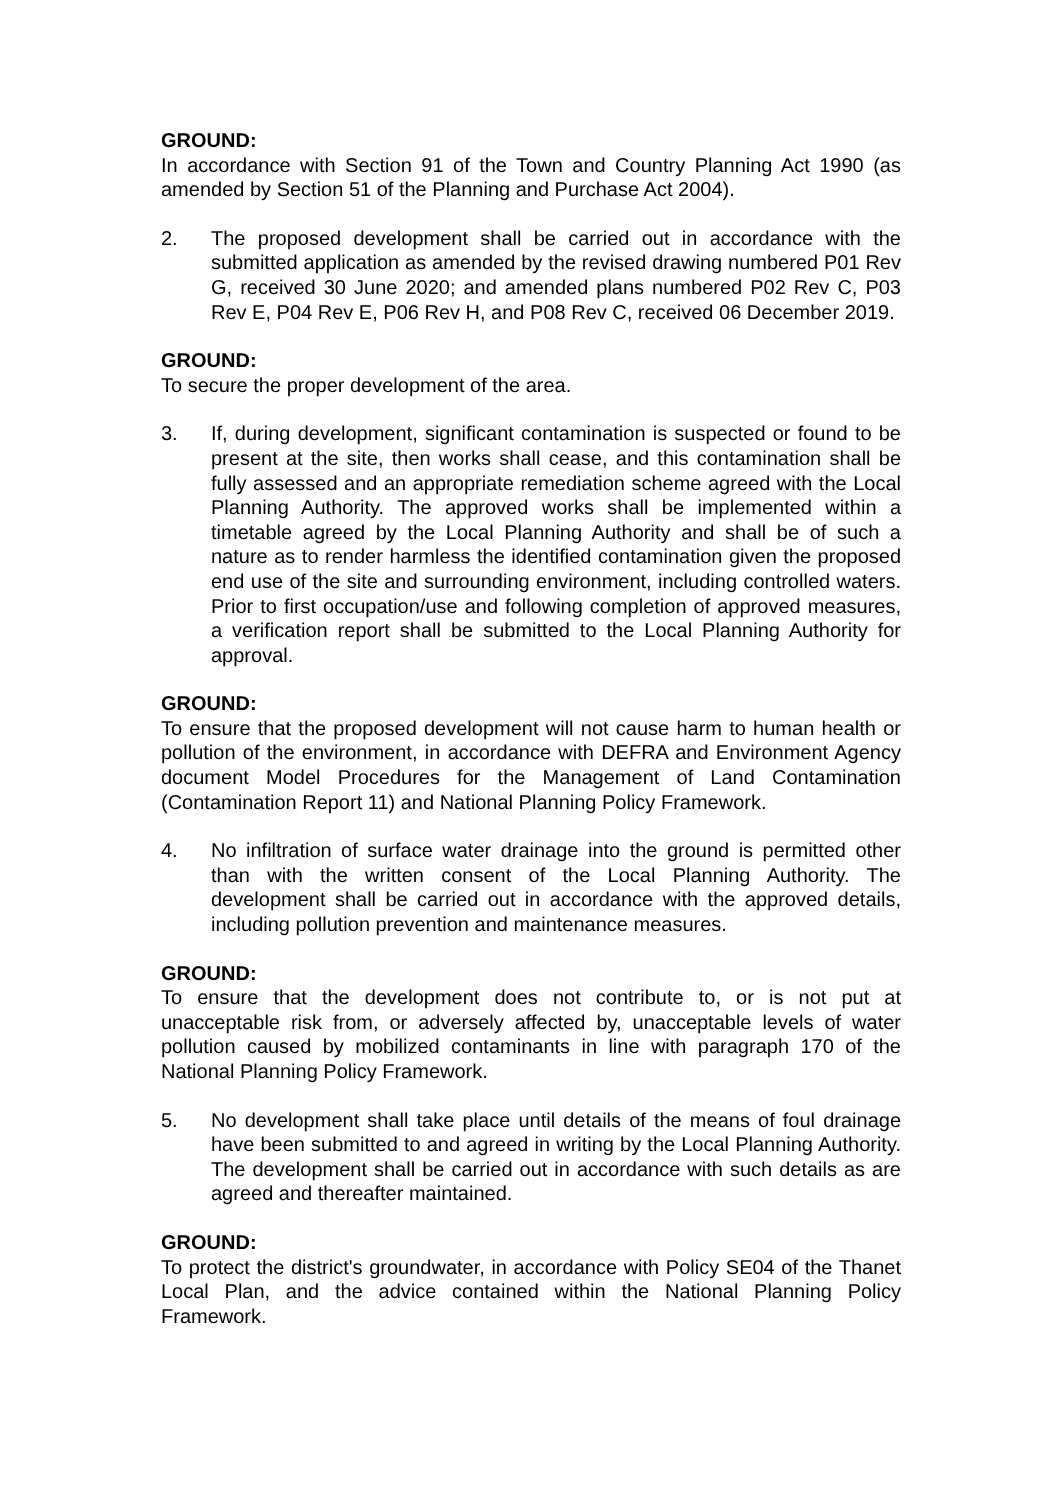GROUND:
In accordance with Section 91 of the Town and Country Planning Act 1990 (as amended by Section 51 of the Planning and Purchase Act 2004).
2. The proposed development shall be carried out in accordance with the submitted application as amended by the revised drawing numbered P01 Rev G, received 30 June 2020; and amended plans numbered P02 Rev C, P03 Rev E, P04 Rev E, P06 Rev H, and P08 Rev C, received 06 December 2019.
GROUND:
To secure the proper development of the area.
3. If, during development, significant contamination is suspected or found to be present at the site, then works shall cease, and this contamination shall be fully assessed and an appropriate remediation scheme agreed with the Local Planning Authority. The approved works shall be implemented within a timetable agreed by the Local Planning Authority and shall be of such a nature as to render harmless the identified contamination given the proposed end use of the site and surrounding environment, including controlled waters. Prior to first occupation/use and following completion of approved measures, a verification report shall be submitted to the Local Planning Authority for approval.
GROUND:
To ensure that the proposed development will not cause harm to human health or pollution of the environment, in accordance with DEFRA and Environment Agency document Model Procedures for the Management of Land Contamination (Contamination Report 11) and National Planning Policy Framework.
4. No infiltration of surface water drainage into the ground is permitted other than with the written consent of the Local Planning Authority. The development shall be carried out in accordance with the approved details, including pollution prevention and maintenance measures.
GROUND:
To ensure that the development does not contribute to, or is not put at unacceptable risk from, or adversely affected by, unacceptable levels of water pollution caused by mobilized contaminants in line with paragraph 170 of the National Planning Policy Framework.
5. No development shall take place until details of the means of foul drainage have been submitted to and agreed in writing by the Local Planning Authority. The development shall be carried out in accordance with such details as are agreed and thereafter maintained.
GROUND:
To protect the district's groundwater, in accordance with Policy SE04 of the Thanet Local Plan, and the advice contained within the National Planning Policy Framework.